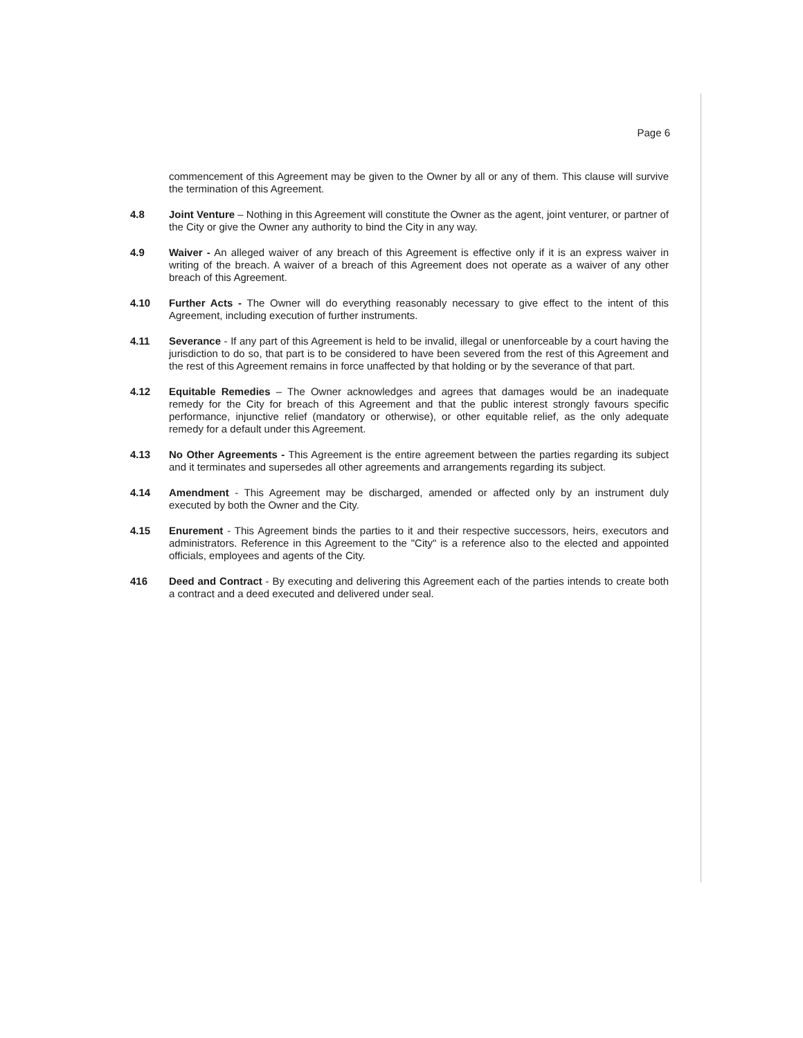Page 6
commencement of this Agreement may be given to the Owner by all or any of them. This clause will survive the termination of this Agreement.
4.8 Joint Venture – Nothing in this Agreement will constitute the Owner as the agent, joint venturer, or partner of the City or give the Owner any authority to bind the City in any way.
4.9 Waiver - An alleged waiver of any breach of this Agreement is effective only if it is an express waiver in writing of the breach. A waiver of a breach of this Agreement does not operate as a waiver of any other breach of this Agreement.
4.10 Further Acts - The Owner will do everything reasonably necessary to give effect to the intent of this Agreement, including execution of further instruments.
4.11 Severance - If any part of this Agreement is held to be invalid, illegal or unenforceable by a court having the jurisdiction to do so, that part is to be considered to have been severed from the rest of this Agreement and the rest of this Agreement remains in force unaffected by that holding or by the severance of that part.
4.12 Equitable Remedies – The Owner acknowledges and agrees that damages would be an inadequate remedy for the City for breach of this Agreement and that the public interest strongly favours specific performance, injunctive relief (mandatory or otherwise), or other equitable relief, as the only adequate remedy for a default under this Agreement.
4.13 No Other Agreements - This Agreement is the entire agreement between the parties regarding its subject and it terminates and supersedes all other agreements and arrangements regarding its subject.
4.14 Amendment - This Agreement may be discharged, amended or affected only by an instrument duly executed by both the Owner and the City.
4.15 Enurement - This Agreement binds the parties to it and their respective successors, heirs, executors and administrators. Reference in this Agreement to the "City" is a reference also to the elected and appointed officials, employees and agents of the City.
416 Deed and Contract - By executing and delivering this Agreement each of the parties intends to create both a contract and a deed executed and delivered under seal.